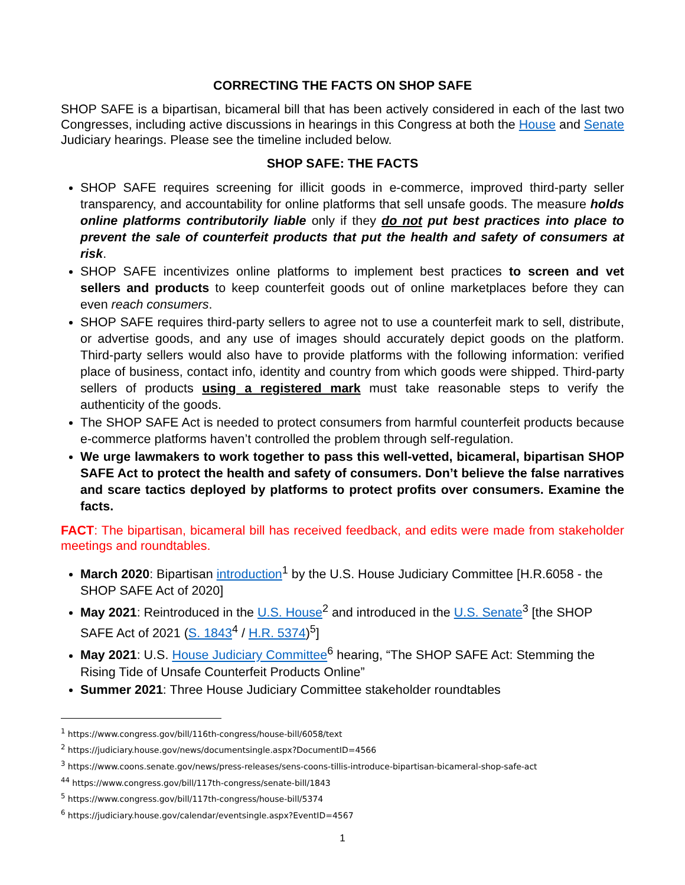CORRECTING THE FACTS ON SHOP SAFE
SHOP SAFE is a bipartisan, bicameral bill that has been actively considered in each of the last two Congresses, including active discussions in hearings in this Congress at both the House and Senate Judiciary hearings. Please see the timeline included below.
SHOP SAFE: THE FACTS
SHOP SAFE requires screening for illicit goods in e-commerce, improved third-party seller transparency, and accountability for online platforms that sell unsafe goods. The measure holds online platforms contributorily liable only if they do not put best practices into place to prevent the sale of counterfeit products that put the health and safety of consumers at risk.
SHOP SAFE incentivizes online platforms to implement best practices to screen and vet sellers and products to keep counterfeit goods out of online marketplaces before they can even reach consumers.
SHOP SAFE requires third-party sellers to agree not to use a counterfeit mark to sell, distribute, or advertise goods, and any use of images should accurately depict goods on the platform. Third-party sellers would also have to provide platforms with the following information: verified place of business, contact info, identity and country from which goods were shipped. Third-party sellers of products using a registered mark must take reasonable steps to verify the authenticity of the goods.
The SHOP SAFE Act is needed to protect consumers from harmful counterfeit products because e-commerce platforms haven’t controlled the problem through self-regulation.
We urge lawmakers to work together to pass this well-vetted, bicameral, bipartisan SHOP SAFE Act to protect the health and safety of consumers. Don’t believe the false narratives and scare tactics deployed by platforms to protect profits over consumers. Examine the facts.
FACT: The bipartisan, bicameral bill has received feedback, and edits were made from stakeholder meetings and roundtables.
March 2020: Bipartisan introduction<sup>1</sup> by the U.S. House Judiciary Committee [H.R.6058 - the SHOP SAFE Act of 2020]
May 2021: Reintroduced in the U.S. House<sup>2</sup> and introduced in the U.S. Senate<sup>3</sup> [the SHOP SAFE Act of 2021 (S. 1843<sup>4</sup> / H.R. 5374)<sup>5</sup>]
May 2021: U.S. House Judiciary Committee<sup>6</sup> hearing, “The SHOP SAFE Act: Stemming the Rising Tide of Unsafe Counterfeit Products Online”
Summer 2021: Three House Judiciary Committee stakeholder roundtables
<sup>1</sup> https://www.congress.gov/bill/116th-congress/house-bill/6058/text
<sup>2</sup> https://judiciary.house.gov/news/documentsingle.aspx?DocumentID=4566
<sup>3</sup> https://www.coons.senate.gov/news/press-releases/sens-coons-tillis-introduce-bipartisan-bicameral-shop-safe-act
<sup>44</sup> https://www.congress.gov/bill/117th-congress/senate-bill/1843
<sup>5</sup> https://www.congress.gov/bill/117th-congress/house-bill/5374
<sup>6</sup> https://judiciary.house.gov/calendar/eventsingle.aspx?EventID=4567
1